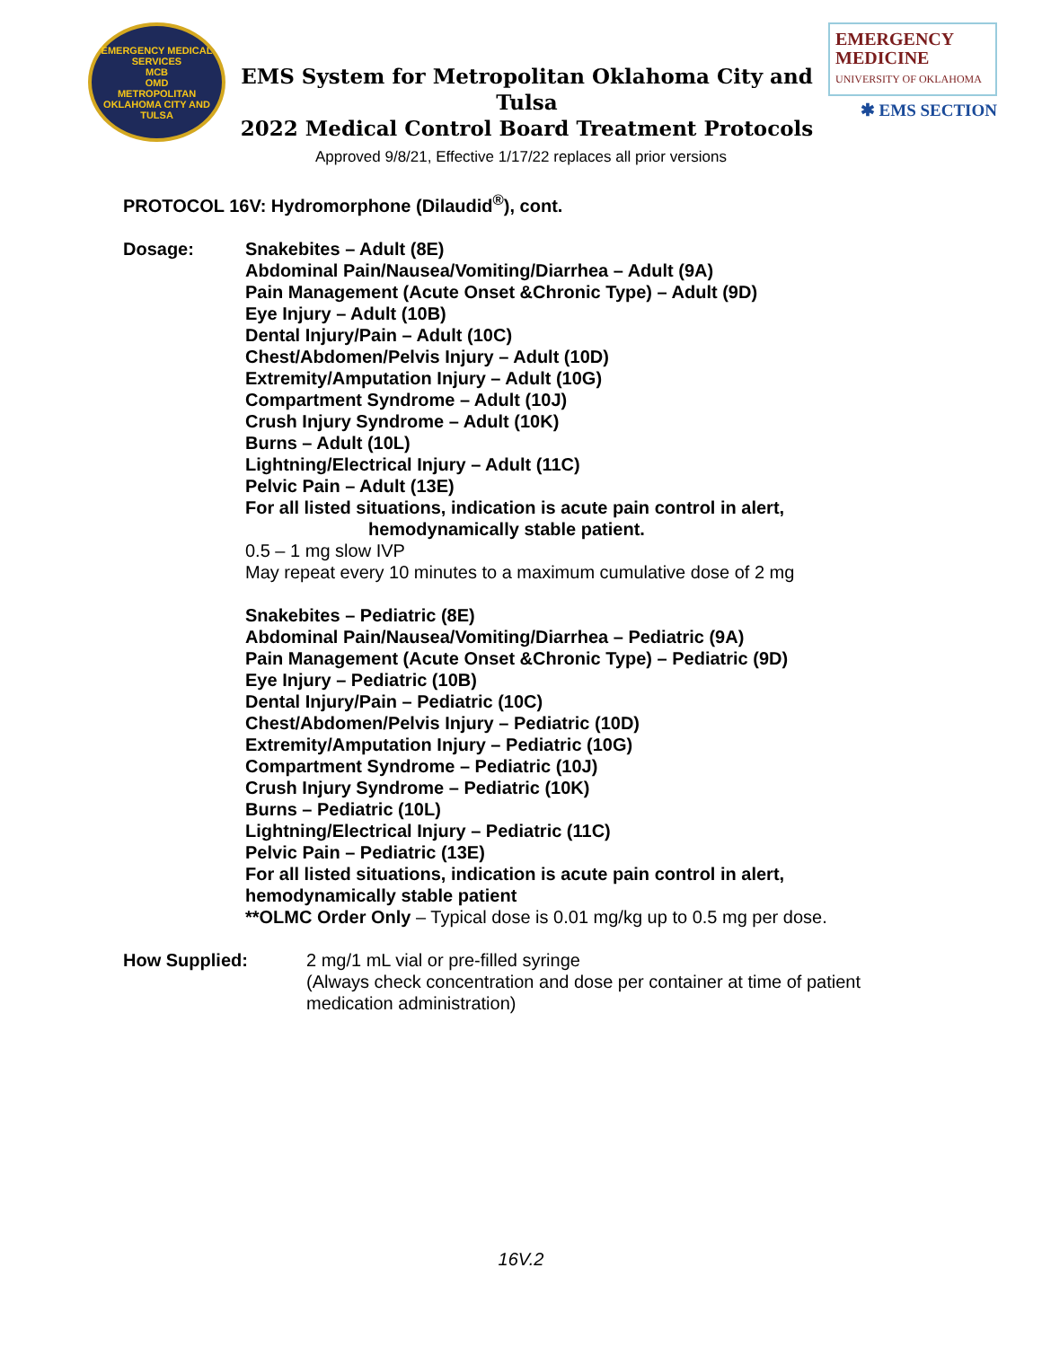EMERGENCY MEDICAL SERVICES
MCB
OMD
METROPOLITAN OKLAHOMA CITY AND TULSA
EMS System for Metropolitan Oklahoma City and Tulsa
2022 Medical Control Board Treatment Protocols
EMERGENCY
MEDICINE
UNIVERSITY OF OKLAHOMA
✱ EMS SECTION
Approved 9/8/21, Effective 1/17/22 replaces all prior versions
PROTOCOL 16V: Hydromorphone (Dilaudid<sup>®</sup>), cont.
Dosage: Snakebites – Adult (8E)
Abdominal Pain/Nausea/Vomiting/Diarrhea – Adult (9A)
Pain Management (Acute Onset &Chronic Type) – Adult (9D)
Eye Injury – Adult (10B)
Dental Injury/Pain – Adult (10C)
Chest/Abdomen/Pelvis Injury – Adult (10D)
Extremity/Amputation Injury – Adult (10G)
Compartment Syndrome – Adult (10J)
Crush Injury Syndrome – Adult (10K)
Burns – Adult (10L)
Lightning/Electrical Injury – Adult (11C)
Pelvic Pain – Adult (13E)
For all listed situations, indication is acute pain control in alert,
hemodynamically stable patient.
0.5 – 1 mg slow IVP
May repeat every 10 minutes to a maximum cumulative dose of 2 mg
Snakebites – Pediatric (8E)
Abdominal Pain/Nausea/Vomiting/Diarrhea – Pediatric (9A)
Pain Management (Acute Onset &Chronic Type) – Pediatric (9D)
Eye Injury – Pediatric (10B)
Dental Injury/Pain – Pediatric (10C)
Chest/Abdomen/Pelvis Injury – Pediatric (10D)
Extremity/Amputation Injury – Pediatric (10G)
Compartment Syndrome – Pediatric (10J)
Crush Injury Syndrome – Pediatric (10K)
Burns – Pediatric (10L)
Lightning/Electrical Injury – Pediatric (11C)
Pelvic Pain – Pediatric (13E)
For all listed situations, indication is acute pain control in alert,
hemodynamically stable patient
**OLMC Order Only – Typical dose is 0.01 mg/kg up to 0.5 mg per dose.
How Supplied: 2 mg/1 mL vial or pre-filled syringe
(Always check concentration and dose per container at time of patient
medication administration)
16V.2